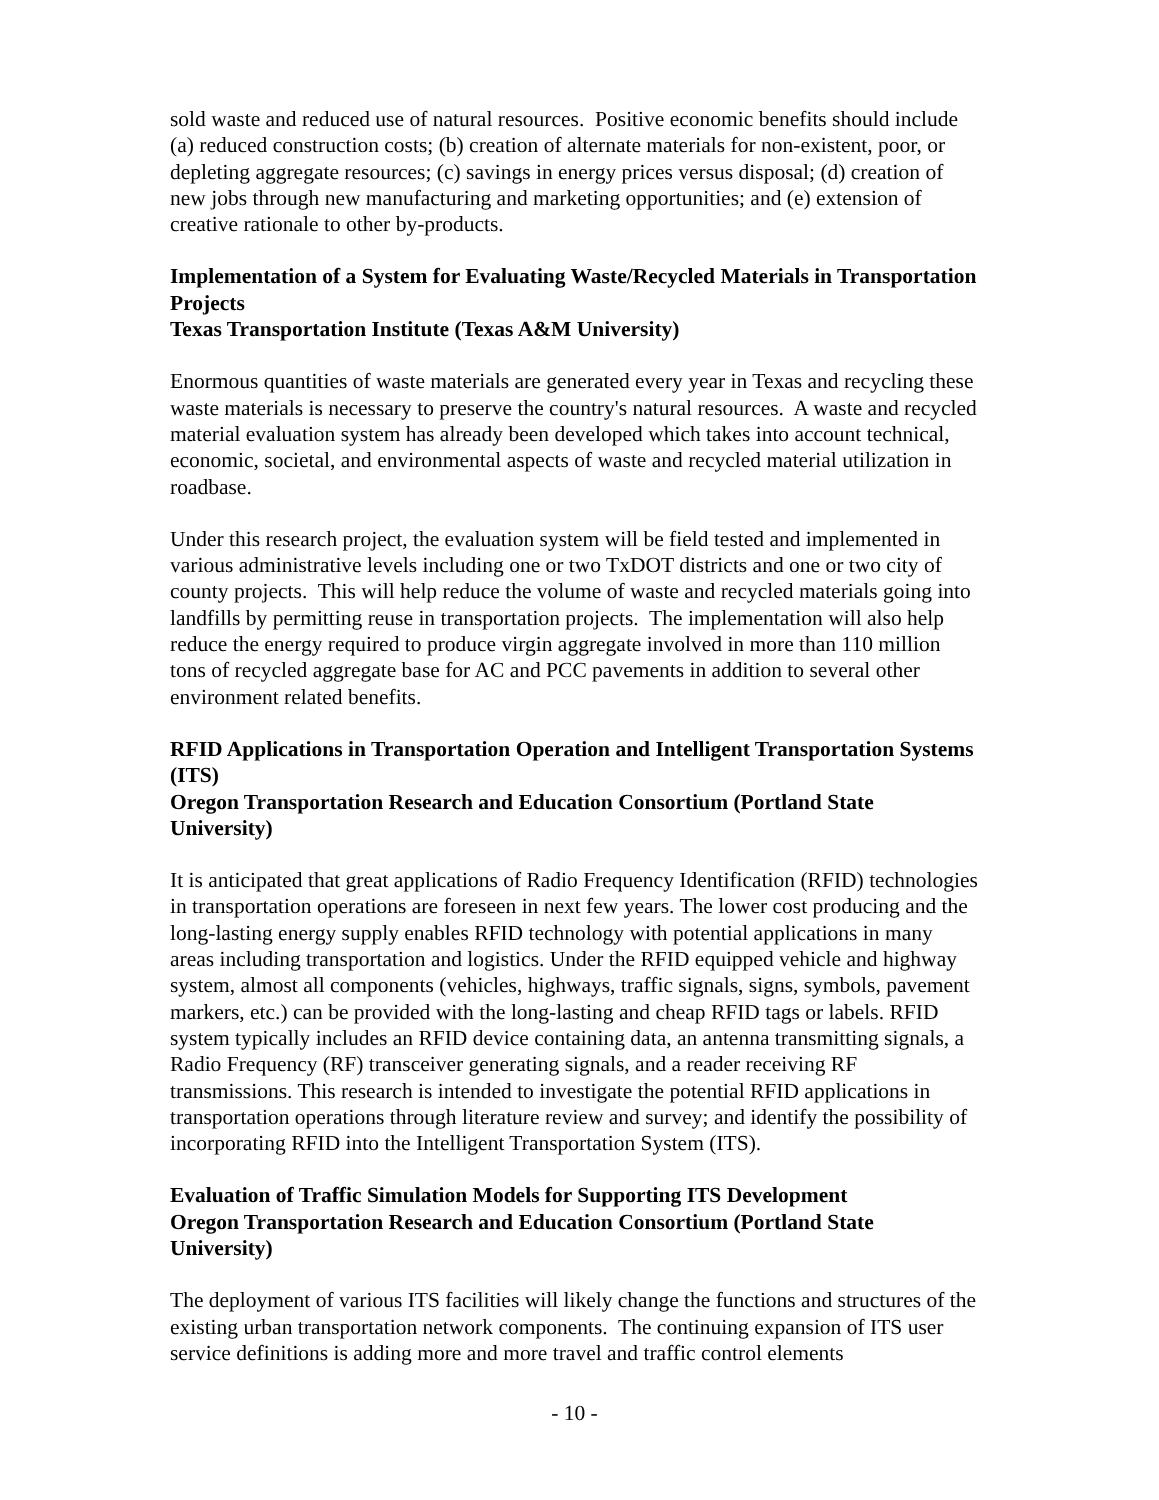sold waste and reduced use of natural resources. Positive economic benefits should include (a) reduced construction costs; (b) creation of alternate materials for non-existent, poor, or depleting aggregate resources; (c) savings in energy prices versus disposal; (d) creation of new jobs through new manufacturing and marketing opportunities; and (e) extension of creative rationale to other by-products.
Implementation of a System for Evaluating Waste/Recycled Materials in Transportation Projects
Texas Transportation Institute (Texas A&M University)
Enormous quantities of waste materials are generated every year in Texas and recycling these waste materials is necessary to preserve the country's natural resources. A waste and recycled material evaluation system has already been developed which takes into account technical, economic, societal, and environmental aspects of waste and recycled material utilization in roadbase.
Under this research project, the evaluation system will be field tested and implemented in various administrative levels including one or two TxDOT districts and one or two city of county projects. This will help reduce the volume of waste and recycled materials going into landfills by permitting reuse in transportation projects. The implementation will also help reduce the energy required to produce virgin aggregate involved in more than 110 million tons of recycled aggregate base for AC and PCC pavements in addition to several other environment related benefits.
RFID Applications in Transportation Operation and Intelligent Transportation Systems (ITS)
Oregon Transportation Research and Education Consortium (Portland State University)
It is anticipated that great applications of Radio Frequency Identification (RFID) technologies in transportation operations are foreseen in next few years. The lower cost producing and the long-lasting energy supply enables RFID technology with potential applications in many areas including transportation and logistics. Under the RFID equipped vehicle and highway system, almost all components (vehicles, highways, traffic signals, signs, symbols, pavement markers, etc.) can be provided with the long-lasting and cheap RFID tags or labels. RFID system typically includes an RFID device containing data, an antenna transmitting signals, a Radio Frequency (RF) transceiver generating signals, and a reader receiving RF transmissions. This research is intended to investigate the potential RFID applications in transportation operations through literature review and survey; and identify the possibility of incorporating RFID into the Intelligent Transportation System (ITS).
Evaluation of Traffic Simulation Models for Supporting ITS Development
Oregon Transportation Research and Education Consortium (Portland State University)
The deployment of various ITS facilities will likely change the functions and structures of the existing urban transportation network components. The continuing expansion of ITS user service definitions is adding more and more travel and traffic control elements
- 10 -